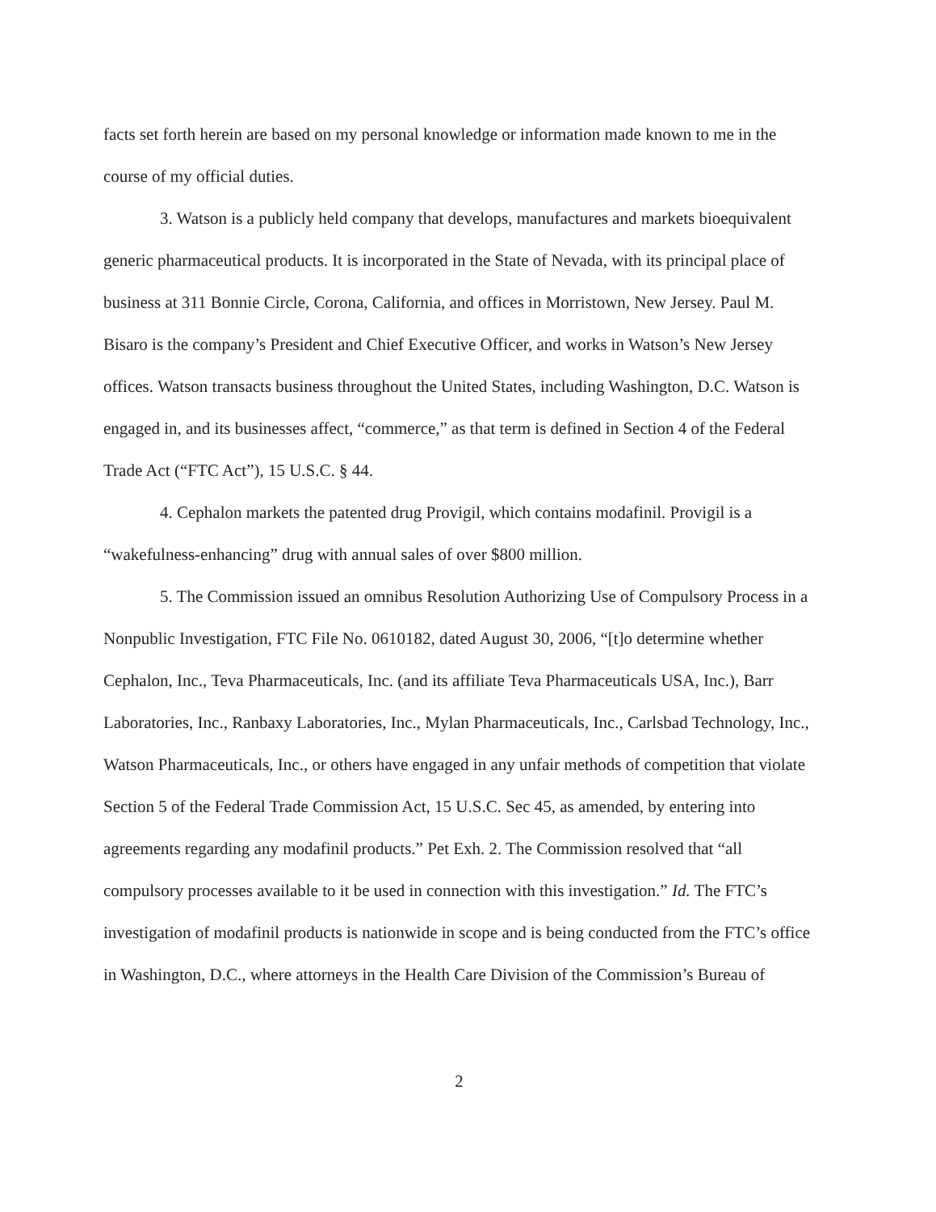facts set forth herein are based on my personal knowledge or information made known to me in the course of my official duties.
3. Watson is a publicly held company that develops, manufactures and markets bioequivalent generic pharmaceutical products. It is incorporated in the State of Nevada, with its principal place of business at 311 Bonnie Circle, Corona, California, and offices in Morristown, New Jersey. Paul M. Bisaro is the company’s President and Chief Executive Officer, and works in Watson’s New Jersey offices. Watson transacts business throughout the United States, including Washington, D.C. Watson is engaged in, and its businesses affect, “commerce,” as that term is defined in Section 4 of the Federal Trade Act (“FTC Act”), 15 U.S.C. § 44.
4. Cephalon markets the patented drug Provigil, which contains modafinil. Provigil is a “wakefulness-enhancing” drug with annual sales of over $800 million.
5. The Commission issued an omnibus Resolution Authorizing Use of Compulsory Process in a Nonpublic Investigation, FTC File No. 0610182, dated August 30, 2006, “[t]o determine whether Cephalon, Inc., Teva Pharmaceuticals, Inc. (and its affiliate Teva Pharmaceuticals USA, Inc.), Barr Laboratories, Inc., Ranbaxy Laboratories, Inc., Mylan Pharmaceuticals, Inc., Carlsbad Technology, Inc., Watson Pharmaceuticals, Inc., or others have engaged in any unfair methods of competition that violate Section 5 of the Federal Trade Commission Act, 15 U.S.C. Sec 45, as amended, by entering into agreements regarding any modafinil products.” Pet Exh. 2. The Commission resolved that “all compulsory processes available to it be used in connection with this investigation.” Id. The FTC’s investigation of modafinil products is nationwide in scope and is being conducted from the FTC’s office in Washington, D.C., where attorneys in the Health Care Division of the Commission’s Bureau of
2